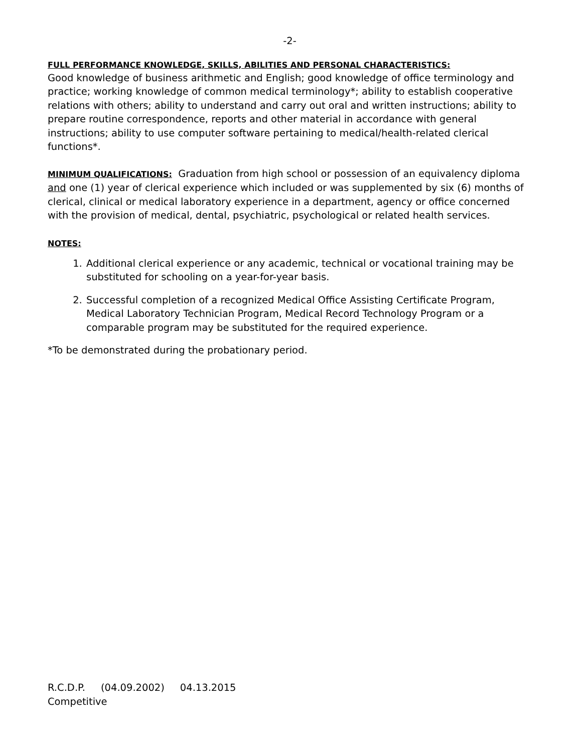-2-
FULL PERFORMANCE KNOWLEDGE, SKILLS, ABILITIES AND PERSONAL CHARACTERISTICS:
Good knowledge of business arithmetic and English; good knowledge of office terminology and practice; working knowledge of common medical terminology*; ability to establish cooperative relations with others; ability to understand and carry out oral and written instructions; ability to prepare routine correspondence, reports and other material in accordance with general instructions; ability to use computer software pertaining to medical/health-related clerical functions*.
MINIMUM QUALIFICATIONS: Graduation from high school or possession of an equivalency diploma and one (1) year of clerical experience which included or was supplemented by six (6) months of clerical, clinical or medical laboratory experience in a department, agency or office concerned with the provision of medical, dental, psychiatric, psychological or related health services.
NOTES:
1. Additional clerical experience or any academic, technical or vocational training may be substituted for schooling on a year-for-year basis.
2. Successful completion of a recognized Medical Office Assisting Certificate Program, Medical Laboratory Technician Program, Medical Record Technology Program or a comparable program may be substituted for the required experience.
*To be demonstrated during the probationary period.
R.C.D.P. (04.09.2002) 04.13.2015
Competitive